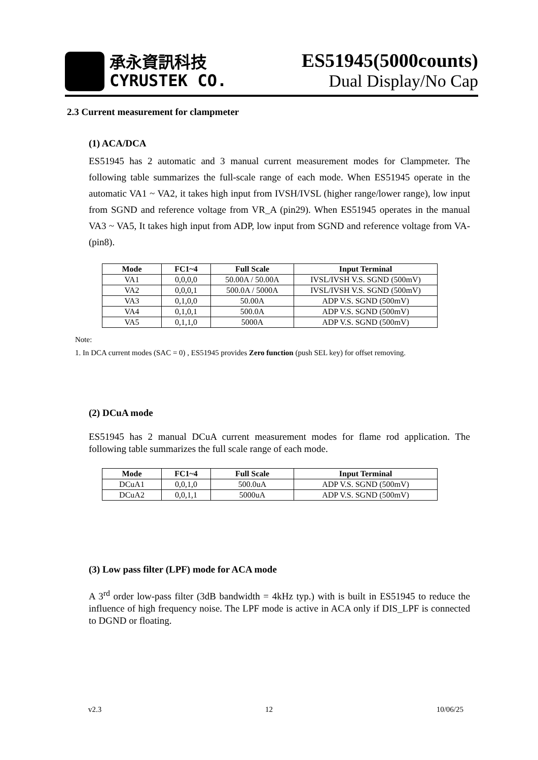承永資訊科技
CYRUSTEK CO.
ES51945(5000counts)
Dual Display/No Cap
2.3 Current measurement for clampmeter
(1) ACA/DCA
ES51945 has 2 automatic and 3 manual current measurement modes for Clampmeter. The following table summarizes the full-scale range of each mode. When ES51945 operate in the automatic VA1 ~ VA2, it takes high input from IVSH/IVSL (higher range/lower range), low input from SGND and reference voltage from VR_A (pin29). When ES51945 operates in the manual VA3 ~ VA5, It takes high input from ADP, low input from SGND and reference voltage from VA- (pin8).
| Mode | FC1~4 | Full Scale | Input Terminal |
| --- | --- | --- | --- |
| VA1 | 0,0,0,0 | 50.00A / 50.00A | IVSL/IVSH V.S. SGND (500mV) |
| VA2 | 0,0,0,1 | 500.0A / 5000A | IVSL/IVSH V.S. SGND (500mV) |
| VA3 | 0,1,0,0 | 50.00A | ADP V.S. SGND (500mV) |
| VA4 | 0,1,0,1 | 500.0A | ADP V.S. SGND (500mV) |
| VA5 | 0,1,1,0 | 5000A | ADP V.S. SGND (500mV) |
Note:
1. In DCA current modes (SAC = 0) , ES51945 provides Zero function (push SEL key) for offset removing.
(2) DCuA mode
ES51945 has 2 manual DCuA current measurement modes for flame rod application. The following table summarizes the full scale range of each mode.
| Mode | FC1~4 | Full Scale | Input Terminal |
| --- | --- | --- | --- |
| DCuA1 | 0,0,1,0 | 500.0uA | ADP V.S. SGND (500mV) |
| DCuA2 | 0,0,1,1 | 5000uA | ADP V.S. SGND (500mV) |
(3) Low pass filter (LPF) mode for ACA mode
A 3<sup>rd</sup> order low-pass filter (3dB bandwidth = 4kHz typ.) with is built in ES51945 to reduce the influence of high frequency noise. The LPF mode is active in ACA only if DIS_LPF is connected to DGND or floating.
v2.3 12 10/06/25